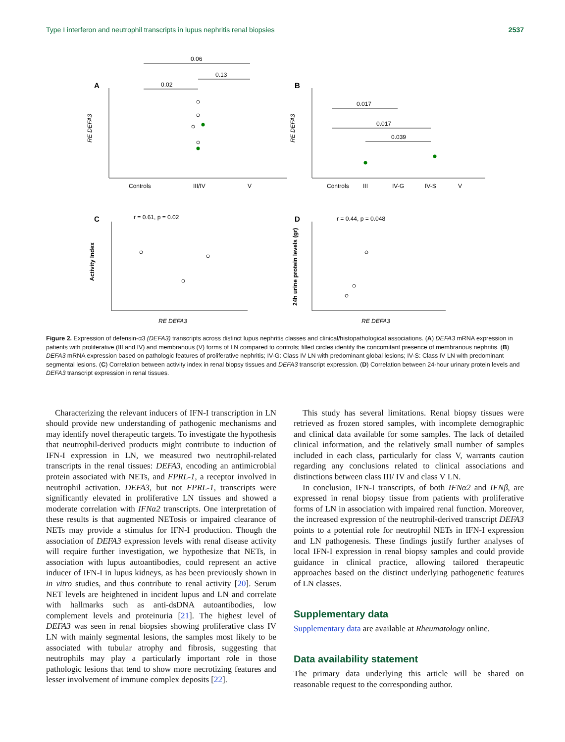Type I interferon and neutrophil transcripts in lupus nephritis renal biopsies 2537
A
B
C
D
0.06
0.02
0.13
0.017
0.017
0.039
Controls
III/IV
V
Controls
III
IV-G
IV-S
V
r = 0.61, p = 0.02
r = 0.44, p = 0.048
RE DEFA3
RE DEFA3
RE DEFA3
RE DEFA3
Activity Index
24h urine protein levels (gr)
Figure 2. Expression of defensin-α3 (DEFA3) transcripts across distinct lupus nephritis classes and clinical/histopathological associations. (A) DEFA3 mRNA expression in patients with proliferative (III and IV) and membranous (V) forms of LN compared to controls; filled circles identify the concomitant presence of membranous nephritis. (B) DEFA3 mRNA expression based on pathologic features of proliferative nephritis; IV-G: Class IV LN with predominant global lesions; IV-S: Class IV LN with predominant segmental lesions. (C) Correlation between activity index in renal biopsy tissues and DEFA3 transcript expression. (D) Correlation between 24-hour urinary protein levels and DEFA3 transcript expression in renal tissues.
Characterizing the relevant inducers of IFN-I transcription in LN should provide new understanding of pathogenic mechanisms and may identify novel therapeutic targets. To investigate the hypothesis that neutrophil-derived products might contribute to induction of IFN-I expression in LN, we measured two neutrophil-related transcripts in the renal tissues: DEFA3, encoding an antimicrobial protein associated with NETs, and FPRL-1, a receptor involved in neutrophil activation. DEFA3, but not FPRL-1, transcripts were significantly elevated in proliferative LN tissues and showed a moderate correlation with IFNα2 transcripts. One interpretation of these results is that augmented NETosis or impaired clearance of NETs may provide a stimulus for IFN-I production. Though the association of DEFA3 expression levels with renal disease activity will require further investigation, we hypothesize that NETs, in association with lupus autoantibodies, could represent an active inducer of IFN-I in lupus kidneys, as has been previously shown in in vitro studies, and thus contribute to renal activity [20]. Serum NET levels are heightened in incident lupus and LN and correlate with hallmarks such as anti-dsDNA autoantibodies, low complement levels and proteinuria [21]. The highest level of DEFA3 was seen in renal biopsies showing proliferative class IV LN with mainly segmental lesions, the samples most likely to be associated with tubular atrophy and fibrosis, suggesting that neutrophils may play a particularly important role in those pathologic lesions that tend to show more necrotizing features and lesser involvement of immune complex deposits [22].
This study has several limitations. Renal biopsy tissues were retrieved as frozen stored samples, with incomplete demographic and clinical data available for some samples. The lack of detailed clinical information, and the relatively small number of samples included in each class, particularly for class V, warrants caution regarding any conclusions related to clinical associations and distinctions between class III/ IV and class V LN.
In conclusion, IFN-I transcripts, of both IFNα2 and IFNβ, are expressed in renal biopsy tissue from patients with proliferative forms of LN in association with impaired renal function. Moreover, the increased expression of the neutrophil-derived transcript DEFA3 points to a potential role for neutrophil NETs in IFN-I expression and LN pathogenesis. These findings justify further analyses of local IFN-I expression in renal biopsy samples and could provide guidance in clinical practice, allowing tailored therapeutic approaches based on the distinct underlying pathogenetic features of LN classes.
Supplementary data
Supplementary data are available at Rheumatology online.
Data availability statement
The primary data underlying this article will be shared on reasonable request to the corresponding author.